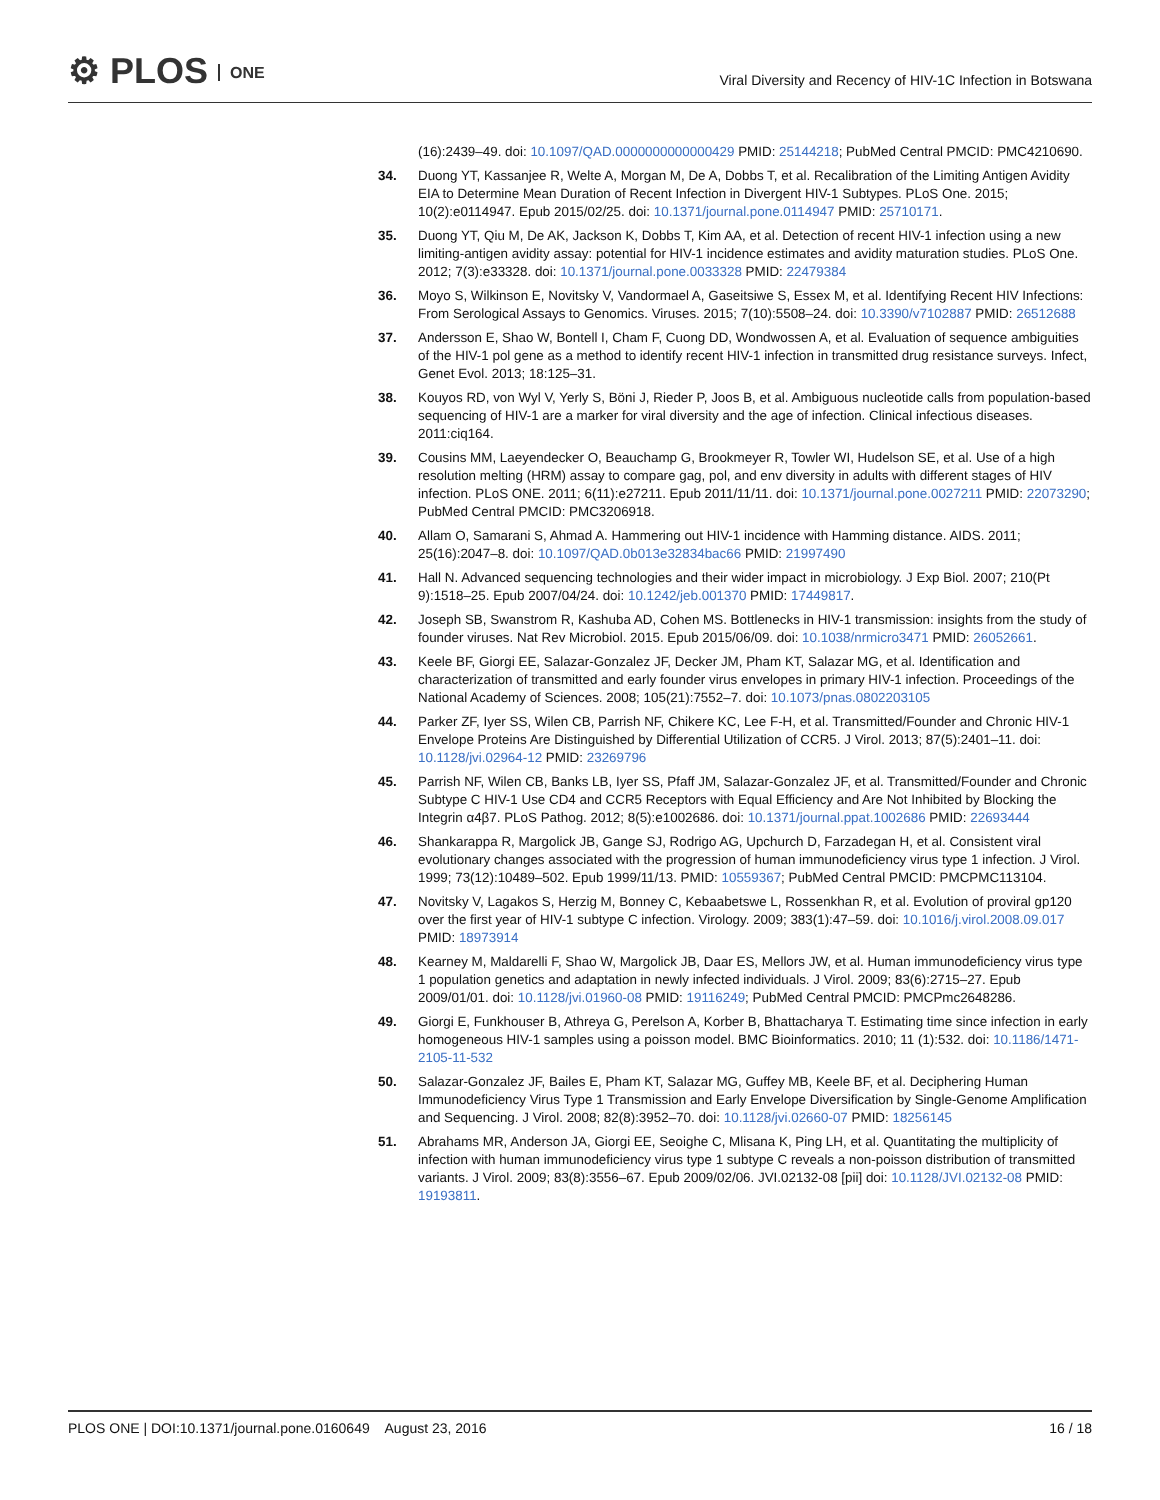⚙ PLOS ONE
Viral Diversity and Recency of HIV-1C Infection in Botswana
(16):2439–49. doi: 10.1097/QAD.0000000000000429 PMID: 25144218; PubMed Central PMCID: PMC4210690.
34. Duong YT, Kassanjee R, Welte A, Morgan M, De A, Dobbs T, et al. Recalibration of the Limiting Antigen Avidity EIA to Determine Mean Duration of Recent Infection in Divergent HIV-1 Subtypes. PLoS One. 2015; 10(2):e0114947. Epub 2015/02/25. doi: 10.1371/journal.pone.0114947 PMID: 25710171.
35. Duong YT, Qiu M, De AK, Jackson K, Dobbs T, Kim AA, et al. Detection of recent HIV-1 infection using a new limiting-antigen avidity assay: potential for HIV-1 incidence estimates and avidity maturation studies. PLoS One. 2012; 7(3):e33328. doi: 10.1371/journal.pone.0033328 PMID: 22479384
36. Moyo S, Wilkinson E, Novitsky V, Vandormael A, Gaseitsiwe S, Essex M, et al. Identifying Recent HIV Infections: From Serological Assays to Genomics. Viruses. 2015; 7(10):5508–24. doi: 10.3390/v7102887 PMID: 26512688
37. Andersson E, Shao W, Bontell I, Cham F, Cuong DD, Wondwossen A, et al. Evaluation of sequence ambiguities of the HIV-1 pol gene as a method to identify recent HIV-1 infection in transmitted drug resistance surveys. Infect, Genet Evol. 2013; 18:125–31.
38. Kouyos RD, von Wyl V, Yerly S, Böni J, Rieder P, Joos B, et al. Ambiguous nucleotide calls from population-based sequencing of HIV-1 are a marker for viral diversity and the age of infection. Clinical infectious diseases. 2011:ciq164.
39. Cousins MM, Laeyendecker O, Beauchamp G, Brookmeyer R, Towler WI, Hudelson SE, et al. Use of a high resolution melting (HRM) assay to compare gag, pol, and env diversity in adults with different stages of HIV infection. PLoS ONE. 2011; 6(11):e27211. Epub 2011/11/11. doi: 10.1371/journal.pone.0027211 PMID: 22073290; PubMed Central PMCID: PMC3206918.
40. Allam O, Samarani S, Ahmad A. Hammering out HIV-1 incidence with Hamming distance. AIDS. 2011; 25(16):2047–8. doi: 10.1097/QAD.0b013e32834bac66 PMID: 21997490
41. Hall N. Advanced sequencing technologies and their wider impact in microbiology. J Exp Biol. 2007; 210(Pt 9):1518–25. Epub 2007/04/24. doi: 10.1242/jeb.001370 PMID: 17449817.
42. Joseph SB, Swanstrom R, Kashuba AD, Cohen MS. Bottlenecks in HIV-1 transmission: insights from the study of founder viruses. Nat Rev Microbiol. 2015. Epub 2015/06/09. doi: 10.1038/nrmicro3471 PMID: 26052661.
43. Keele BF, Giorgi EE, Salazar-Gonzalez JF, Decker JM, Pham KT, Salazar MG, et al. Identification and characterization of transmitted and early founder virus envelopes in primary HIV-1 infection. Proceedings of the National Academy of Sciences. 2008; 105(21):7552–7. doi: 10.1073/pnas.0802203105
44. Parker ZF, Iyer SS, Wilen CB, Parrish NF, Chikere KC, Lee F-H, et al. Transmitted/Founder and Chronic HIV-1 Envelope Proteins Are Distinguished by Differential Utilization of CCR5. J Virol. 2013; 87(5):2401–11. doi: 10.1128/jvi.02964-12 PMID: 23269796
45. Parrish NF, Wilen CB, Banks LB, Iyer SS, Pfaff JM, Salazar-Gonzalez JF, et al. Transmitted/Founder and Chronic Subtype C HIV-1 Use CD4 and CCR5 Receptors with Equal Efficiency and Are Not Inhibited by Blocking the Integrin α4β7. PLoS Pathog. 2012; 8(5):e1002686. doi: 10.1371/journal.ppat.1002686 PMID: 22693444
46. Shankarappa R, Margolick JB, Gange SJ, Rodrigo AG, Upchurch D, Farzadegan H, et al. Consistent viral evolutionary changes associated with the progression of human immunodeficiency virus type 1 infection. J Virol. 1999; 73(12):10489–502. Epub 1999/11/13. PMID: 10559367; PubMed Central PMCID: PMCPMC113104.
47. Novitsky V, Lagakos S, Herzig M, Bonney C, Kebaabetswe L, Rossenkhan R, et al. Evolution of proviral gp120 over the first year of HIV-1 subtype C infection. Virology. 2009; 383(1):47–59. doi: 10.1016/j.virol.2008.09.017 PMID: 18973914
48. Kearney M, Maldarelli F, Shao W, Margolick JB, Daar ES, Mellors JW, et al. Human immunodeficiency virus type 1 population genetics and adaptation in newly infected individuals. J Virol. 2009; 83(6):2715–27. Epub 2009/01/01. doi: 10.1128/jvi.01960-08 PMID: 19116249; PubMed Central PMCID: PMCPmc2648286.
49. Giorgi E, Funkhouser B, Athreya G, Perelson A, Korber B, Bhattacharya T. Estimating time since infection in early homogeneous HIV-1 samples using a poisson model. BMC Bioinformatics. 2010; 11 (1):532. doi: 10.1186/1471-2105-11-532
50. Salazar-Gonzalez JF, Bailes E, Pham KT, Salazar MG, Guffey MB, Keele BF, et al. Deciphering Human Immunodeficiency Virus Type 1 Transmission and Early Envelope Diversification by Single-Genome Amplification and Sequencing. J Virol. 2008; 82(8):3952–70. doi: 10.1128/jvi.02660-07 PMID: 18256145
51. Abrahams MR, Anderson JA, Giorgi EE, Seoighe C, Mlisana K, Ping LH, et al. Quantitating the multiplicity of infection with human immunodeficiency virus type 1 subtype C reveals a non-poisson distribution of transmitted variants. J Virol. 2009; 83(8):3556–67. Epub 2009/02/06. JVI.02132-08 [pii] doi: 10.1128/JVI.02132-08 PMID: 19193811.
PLOS ONE | DOI:10.1371/journal.pone.0160649 August 23, 2016
16 / 18